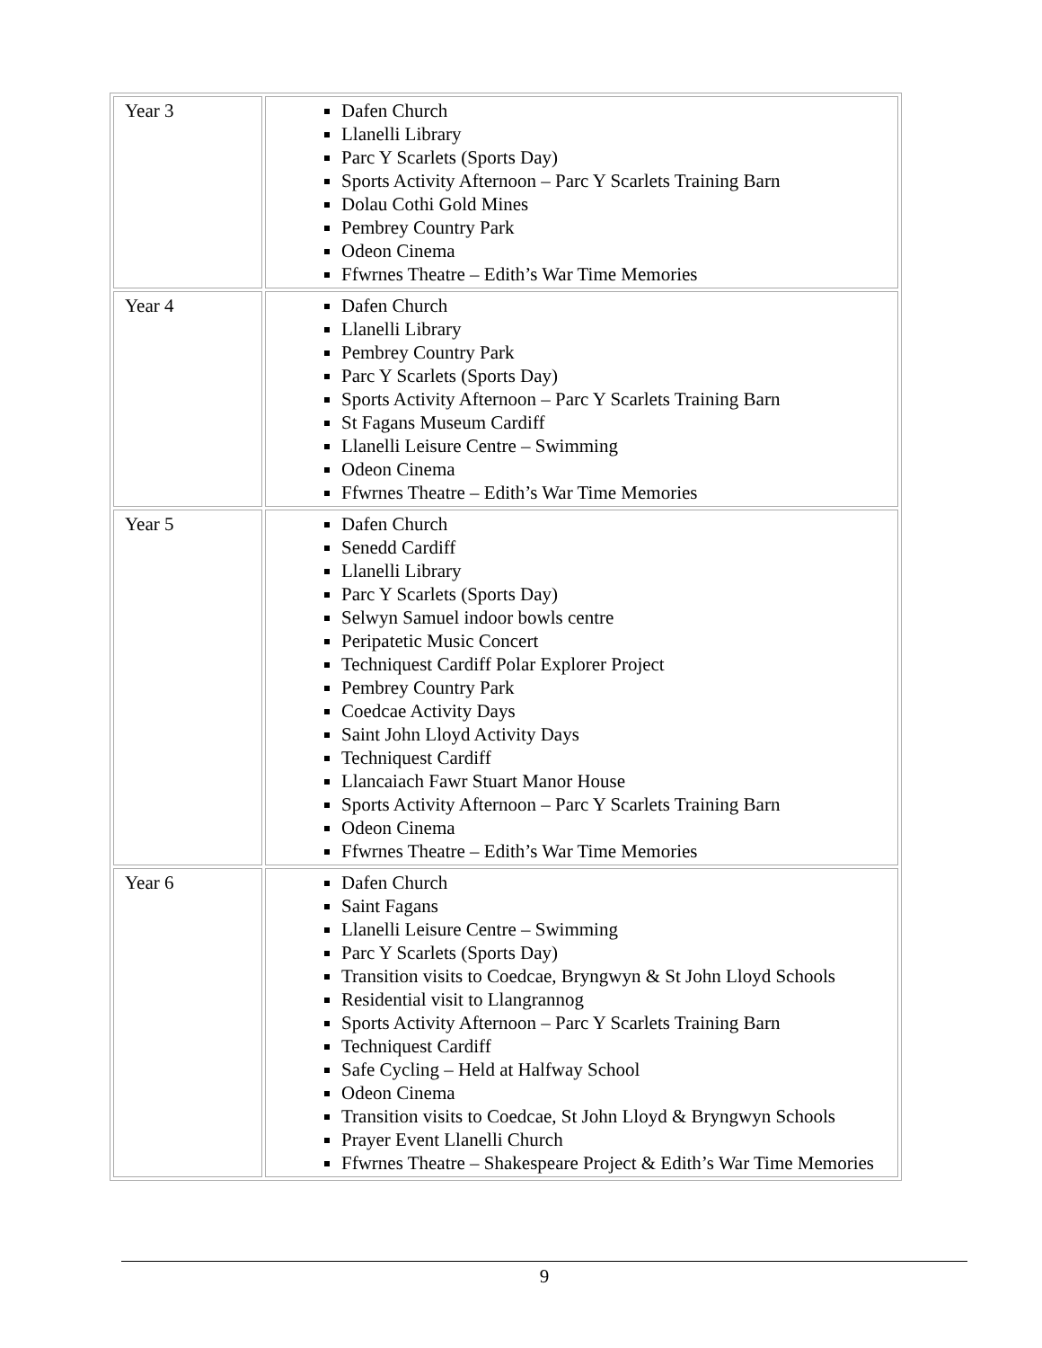| Year 3 | Dafen Church Llanelli Library Parc Y Scarlets (Sports Day) Sports Activity Afternoon – Parc Y Scarlets Training Barn Dolau Cothi Gold Mines Pembrey Country Park Odeon Cinema Ffwrnes Theatre – Edith’s War Time Memories |
| Year 4 | Dafen Church Llanelli Library Pembrey Country Park Parc Y Scarlets (Sports Day) Sports Activity Afternoon – Parc Y Scarlets Training Barn St Fagans Museum Cardiff Llanelli Leisure Centre – Swimming Odeon Cinema Ffwrnes Theatre – Edith’s War Time Memories |
| Year 5 | Dafen Church Senedd Cardiff Llanelli Library Parc Y Scarlets (Sports Day) Selwyn Samuel indoor bowls centre Peripatetic Music Concert Techniquest Cardiff Polar Explorer Project Pembrey Country Park Coedcae Activity Days Saint John Lloyd Activity Days Techniquest Cardiff Llancaiach Fawr Stuart Manor House Sports Activity Afternoon – Parc Y Scarlets Training Barn Odeon Cinema Ffwrnes Theatre – Edith’s War Time Memories |
| Year 6 | Dafen Church Saint Fagans Llanelli Leisure Centre – Swimming Parc Y Scarlets (Sports Day) Transition visits to Coedcae, Bryngwyn & St John Lloyd Schools Residential visit to Llangrannog Sports Activity Afternoon – Parc Y Scarlets Training Barn Techniquest Cardiff Safe Cycling – Held at Halfway School Odeon Cinema Transition visits to Coedcae, St John Lloyd & Bryngwyn Schools Prayer Event Llanelli Church Ffwrnes Theatre – Shakespeare Project & Edith’s War Time Memories |
9